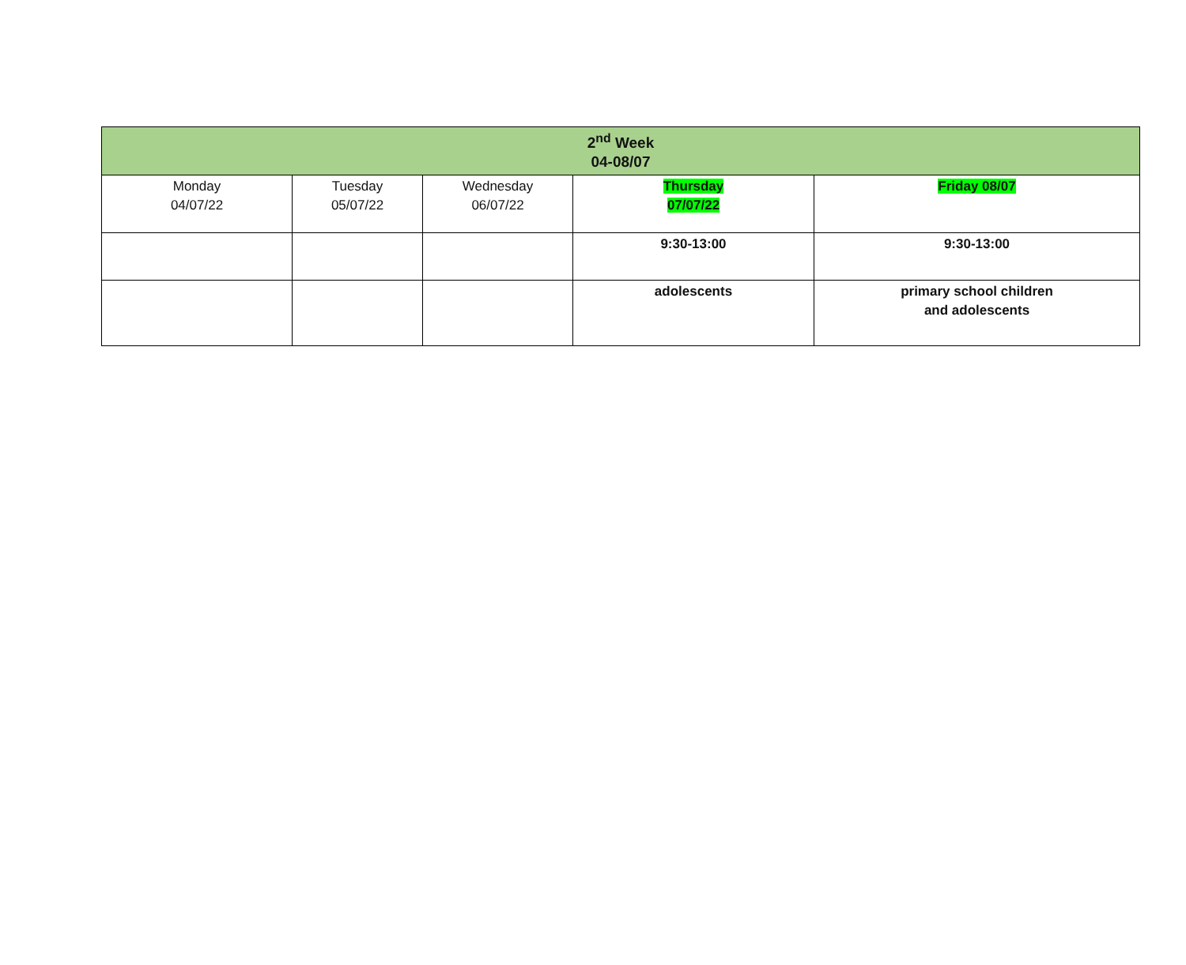| 2<sup>nd</sup> Week 04-08/07 | | | | |
| --- | --- | --- | --- | --- |
| Monday 04/07/22 | Tuesday 05/07/22 | Wednesday 06/07/22 | Thursday 07/07/22 | Friday 08/07 |
| | | | 9:30-13:00 | 9:30-13:00 |
| | | | adolescents | primary school children and adolescents |